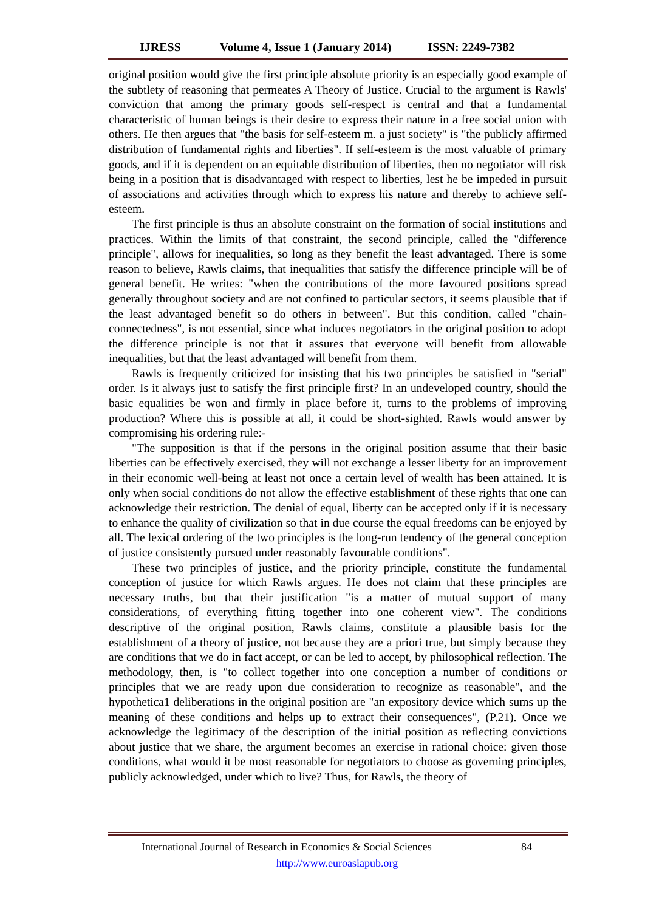IJRESS Volume 4, Issue 1 (January 2014) ISSN: 2249-7382
original position would give the first principle absolute priority is an especially good example of the subtlety of reasoning that permeates A Theory of Justice. Crucial to the argument is Rawls' conviction that among the primary goods self-respect is central and that a fundamental characteristic of human beings is their desire to express their nature in a free social union with others. He then argues that "the basis for self-esteem m. a just society" is "the publicly affirmed distribution of fundamental rights and liberties". If self-esteem is the most valuable of primary goods, and if it is dependent on an equitable distribution of liberties, then no negotiator will risk being in a position that is disadvantaged with respect to liberties, lest he be impeded in pursuit of associations and activities through which to express his nature and thereby to achieve self-esteem.
The first principle is thus an absolute constraint on the formation of social institutions and practices. Within the limits of that constraint, the second principle, called the "difference principle", allows for inequalities, so long as they benefit the least advantaged. There is some reason to believe, Rawls claims, that inequalities that satisfy the difference principle will be of general benefit. He writes: "when the contributions of the more favoured positions spread generally throughout society and are not confined to particular sectors, it seems plausible that if the least advantaged benefit so do others in between". But this condition, called "chain-connectedness", is not essential, since what induces negotiators in the original position to adopt the difference principle is not that it assures that everyone will benefit from allowable inequalities, but that the least advantaged will benefit from them.
Rawls is frequently criticized for insisting that his two principles be satisfied in "serial" order. Is it always just to satisfy the first principle first? In an undeveloped country, should the basic equalities be won and firmly in place before it, turns to the problems of improving production? Where this is possible at all, it could be short-sighted. Rawls would answer by compromising his ordering rule:-
"The supposition is that if the persons in the original position assume that their basic liberties can be effectively exercised, they will not exchange a lesser liberty for an improvement in their economic well-being at least not once a certain level of wealth has been attained. It is only when social conditions do not allow the effective establishment of these rights that one can acknowledge their restriction. The denial of equal, liberty can be accepted only if it is necessary to enhance the quality of civilization so that in due course the equal freedoms can be enjoyed by all. The lexical ordering of the two principles is the long-run tendency of the general conception of justice consistently pursued under reasonably favourable conditions".
These two principles of justice, and the priority principle, constitute the fundamental conception of justice for which Rawls argues. He does not claim that these principles are necessary truths, but that their justification "is a matter of mutual support of many considerations, of everything fitting together into one coherent view". The conditions descriptive of the original position, Rawls claims, constitute a plausible basis for the establishment of a theory of justice, not because they are a priori true, but simply because they are conditions that we do in fact accept, or can be led to accept, by philosophical reflection. The methodology, then, is "to collect together into one conception a number of conditions or principles that we are ready upon due consideration to recognize as reasonable", and the hypothetica1 deliberations in the original position are "an expository device which sums up the meaning of these conditions and helps up to extract their consequences", (P.21). Once we acknowledge the legitimacy of the description of the initial position as reflecting convictions about justice that we share, the argument becomes an exercise in rational choice: given those conditions, what would it be most reasonable for negotiators to choose as governing principles, publicly acknowledged, under which to live? Thus, for Rawls, the theory of
International Journal of Research in Economics & Social Sciences 84 http://www.euroasiapub.org